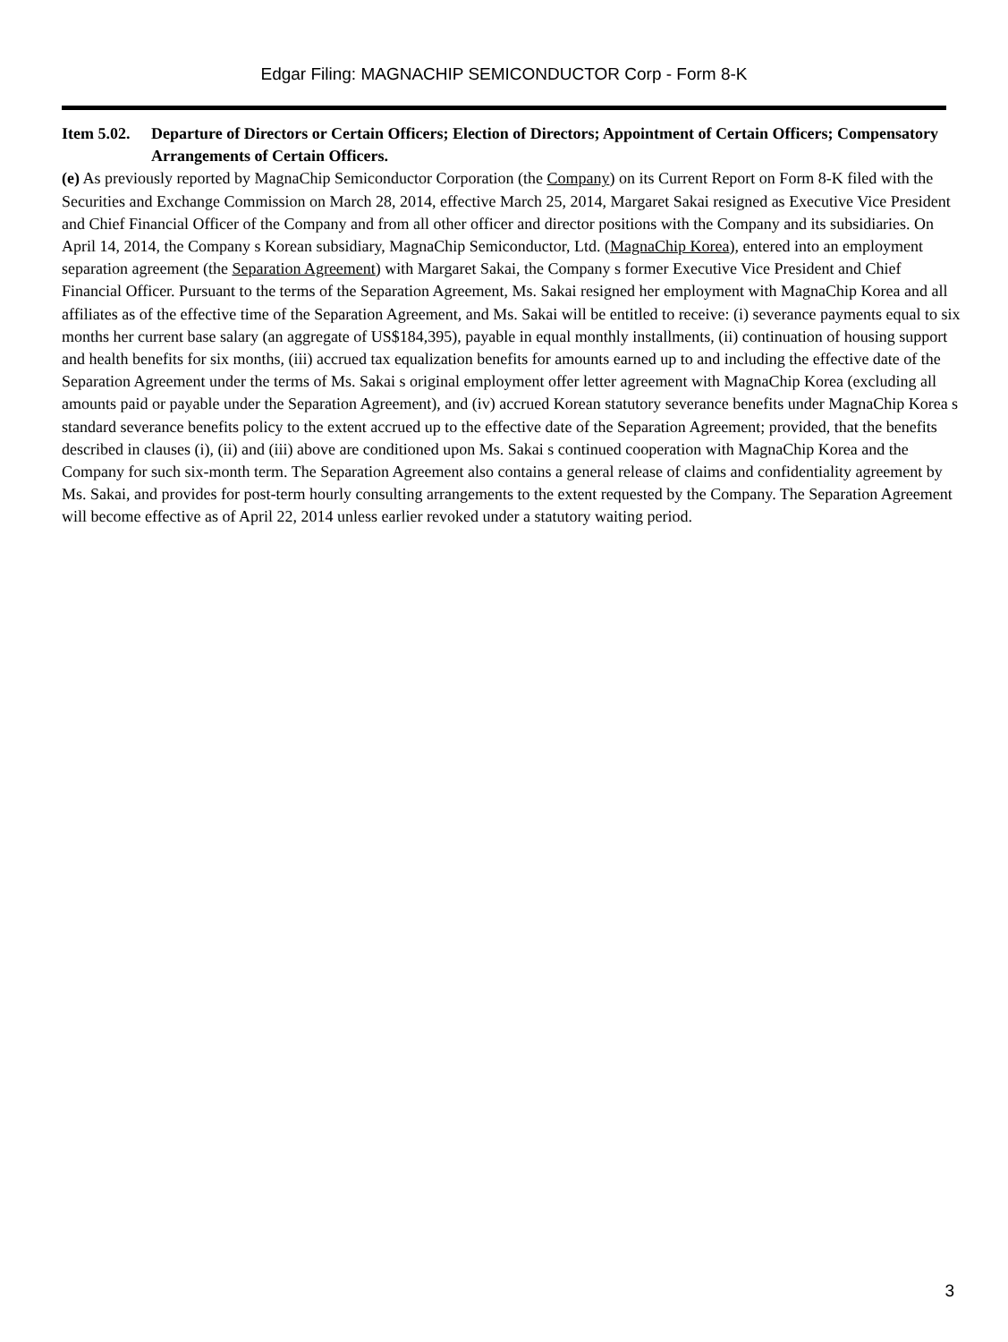Edgar Filing: MAGNACHIP SEMICONDUCTOR Corp - Form 8-K
Item 5.02. Departure of Directors or Certain Officers; Election of Directors; Appointment of Certain Officers; Compensatory Arrangements of Certain Officers.
(e) As previously reported by MagnaChip Semiconductor Corporation (the Company) on its Current Report on Form 8-K filed with the Securities and Exchange Commission on March 28, 2014, effective March 25, 2014, Margaret Sakai resigned as Executive Vice President and Chief Financial Officer of the Company and from all other officer and director positions with the Company and its subsidiaries. On April 14, 2014, the Company s Korean subsidiary, MagnaChip Semiconductor, Ltd. (MagnaChip Korea), entered into an employment separation agreement (the Separation Agreement) with Margaret Sakai, the Company s former Executive Vice President and Chief Financial Officer. Pursuant to the terms of the Separation Agreement, Ms. Sakai resigned her employment with MagnaChip Korea and all affiliates as of the effective time of the Separation Agreement, and Ms. Sakai will be entitled to receive: (i) severance payments equal to six months her current base salary (an aggregate of US$184,395), payable in equal monthly installments, (ii) continuation of housing support and health benefits for six months, (iii) accrued tax equalization benefits for amounts earned up to and including the effective date of the Separation Agreement under the terms of Ms. Sakai s original employment offer letter agreement with MagnaChip Korea (excluding all amounts paid or payable under the Separation Agreement), and (iv) accrued Korean statutory severance benefits under MagnaChip Korea s standard severance benefits policy to the extent accrued up to the effective date of the Separation Agreement; provided, that the benefits described in clauses (i), (ii) and (iii) above are conditioned upon Ms. Sakai s continued cooperation with MagnaChip Korea and the Company for such six-month term. The Separation Agreement also contains a general release of claims and confidentiality agreement by Ms. Sakai, and provides for post-term hourly consulting arrangements to the extent requested by the Company. The Separation Agreement will become effective as of April 22, 2014 unless earlier revoked under a statutory waiting period.
3